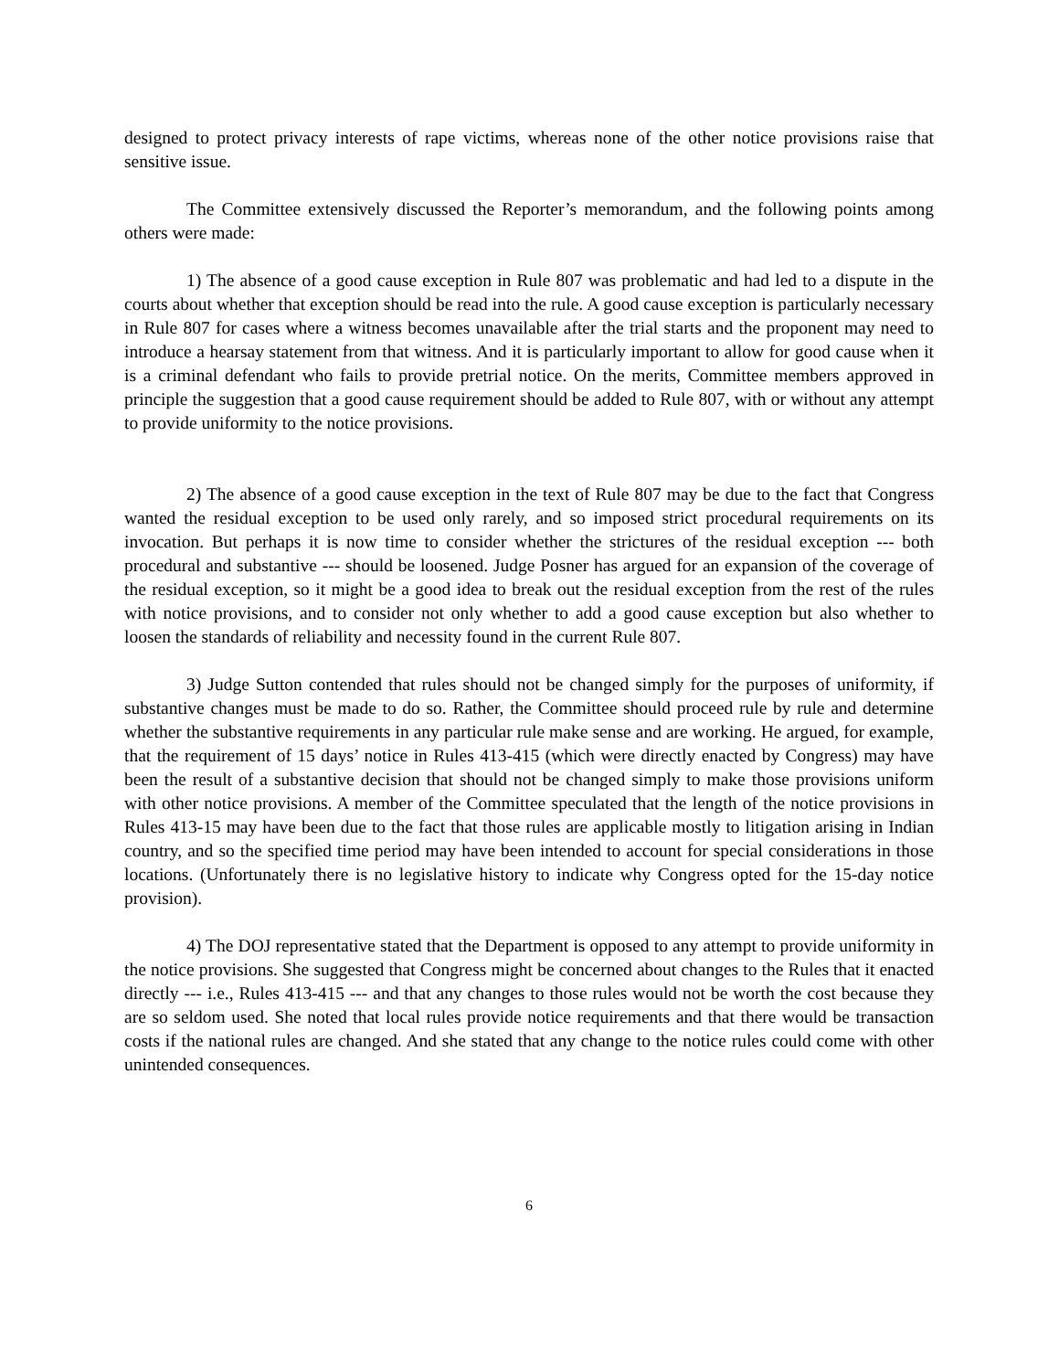designed to protect privacy interests of rape victims, whereas none of the other notice provisions raise that sensitive issue.
The Committee extensively discussed the Reporter’s memorandum, and the following points among others were made:
1) The absence of a good cause exception in Rule 807 was problematic and had led to a dispute in the courts about whether that exception should be read into the rule. A good cause exception is particularly necessary in Rule 807 for cases where a witness becomes unavailable after the trial starts and the proponent may need to introduce a hearsay statement from that witness. And it is particularly important to allow for good cause when it is a criminal defendant who fails to provide pretrial notice. On the merits, Committee members approved in principle the suggestion that a good cause requirement should be added to Rule 807, with or without any attempt to provide uniformity to the notice provisions.
2) The absence of a good cause exception in the text of Rule 807 may be due to the fact that Congress wanted the residual exception to be used only rarely, and so imposed strict procedural requirements on its invocation. But perhaps it is now time to consider whether the strictures of the residual exception --- both procedural and substantive --- should be loosened. Judge Posner has argued for an expansion of the coverage of the residual exception, so it might be a good idea to break out the residual exception from the rest of the rules with notice provisions, and to consider not only whether to add a good cause exception but also whether to loosen the standards of reliability and necessity found in the current Rule 807.
3) Judge Sutton contended that rules should not be changed simply for the purposes of uniformity, if substantive changes must be made to do so. Rather, the Committee should proceed rule by rule and determine whether the substantive requirements in any particular rule make sense and are working. He argued, for example, that the requirement of 15 days’ notice in Rules 413-415 (which were directly enacted by Congress) may have been the result of a substantive decision that should not be changed simply to make those provisions uniform with other notice provisions. A member of the Committee speculated that the length of the notice provisions in Rules 413-15 may have been due to the fact that those rules are applicable mostly to litigation arising in Indian country, and so the specified time period may have been intended to account for special considerations in those locations. (Unfortunately there is no legislative history to indicate why Congress opted for the 15-day notice provision).
4) The DOJ representative stated that the Department is opposed to any attempt to provide uniformity in the notice provisions. She suggested that Congress might be concerned about changes to the Rules that it enacted directly --- i.e., Rules 413-415 --- and that any changes to those rules would not be worth the cost because they are so seldom used. She noted that local rules provide notice requirements and that there would be transaction costs if the national rules are changed. And she stated that any change to the notice rules could come with other unintended consequences.
6